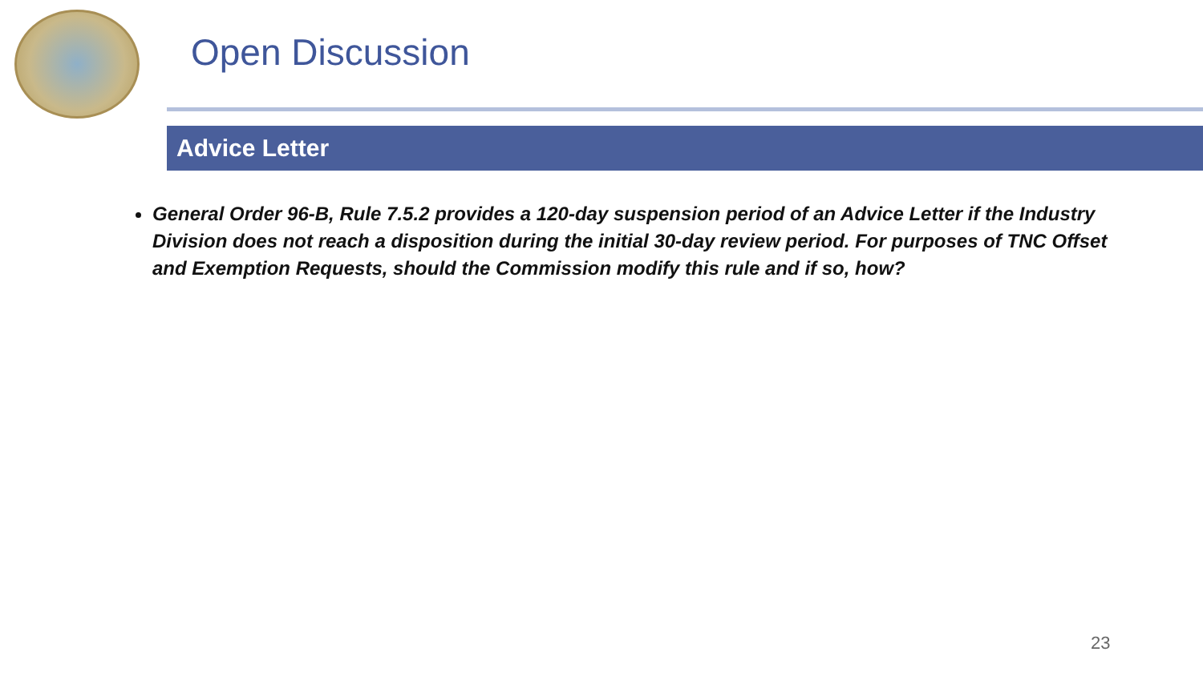Open Discussion
Advice Letter
General Order 96-B, Rule 7.5.2 provides a 120-day suspension period of an Advice Letter if the Industry Division does not reach a disposition during the initial 30-day review period. For purposes of TNC Offset and Exemption Requests, should the Commission modify this rule and if so, how?
23